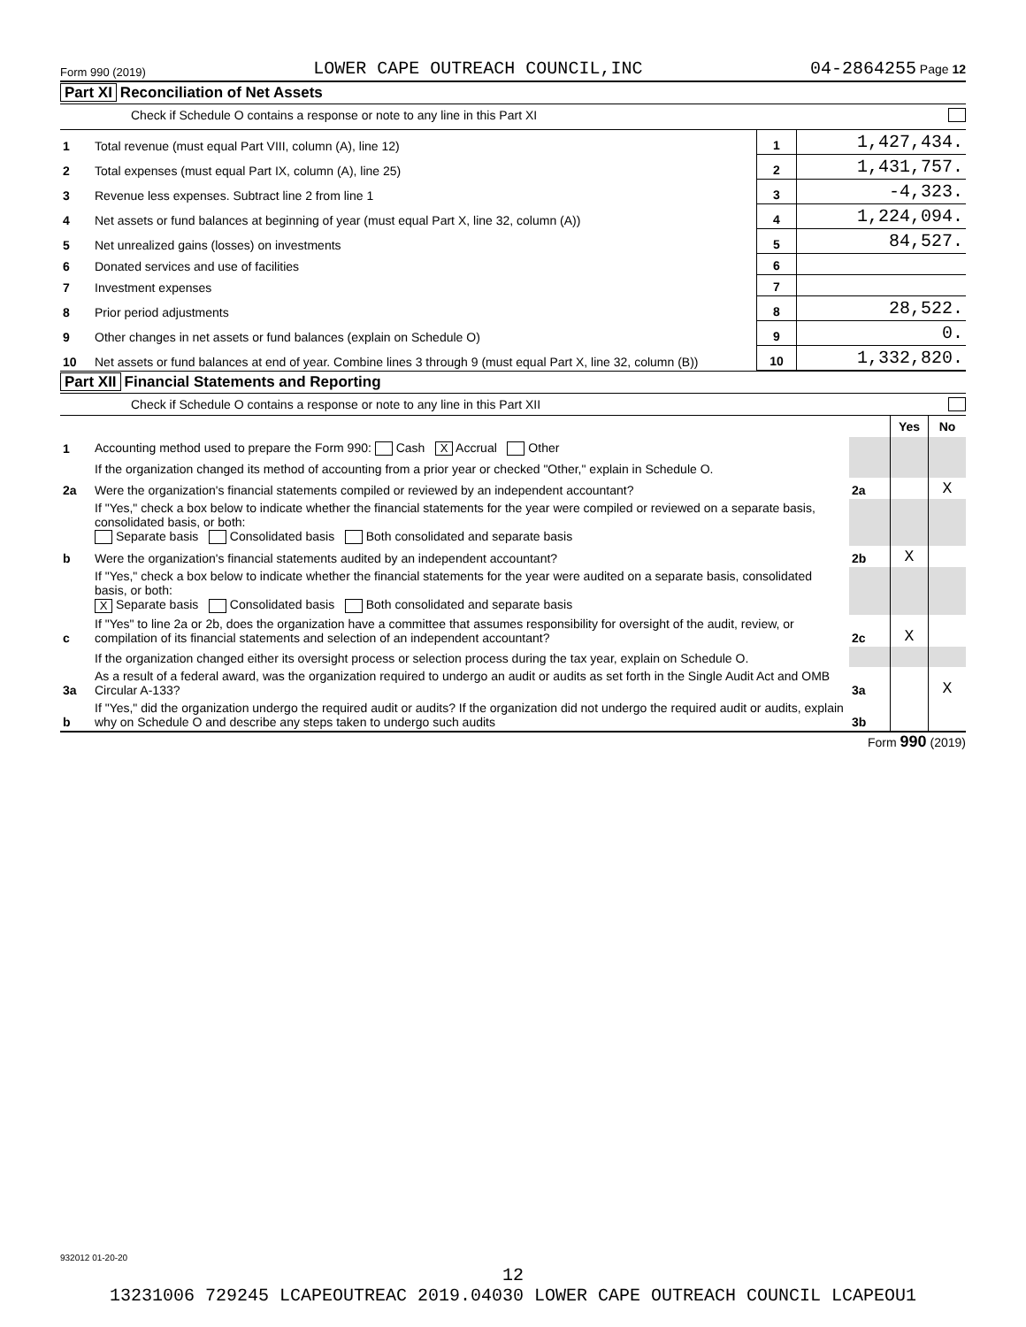Form 990 (2019) LOWER CAPE OUTREACH COUNCIL,INC 04-2864255 Page 12
Part XI Reconciliation of Net Assets
Check if Schedule O contains a response or note to any line in this Part XI
| 1 | Total revenue (must equal Part VIII, column (A), line 12) | 1 | 1,427,434. |
| 2 | Total expenses (must equal Part IX, column (A), line 25) | 2 | 1,431,757. |
| 3 | Revenue less expenses. Subtract line 2 from line 1 | 3 | -4,323. |
| 4 | Net assets or fund balances at beginning of year (must equal Part X, line 32, column (A)) | 4 | 1,224,094. |
| 5 | Net unrealized gains (losses) on investments | 5 | 84,527. |
| 6 | Donated services and use of facilities | 6 | |
| 7 | Investment expenses | 7 | |
| 8 | Prior period adjustments | 8 | 28,522. |
| 9 | Other changes in net assets or fund balances (explain on Schedule O) | 9 | 0. |
| 10 | Net assets or fund balances at end of year. Combine lines 3 through 9 (must equal Part X, line 32, column (B)) | 10 | 1,332,820. |
Part XII Financial Statements and Reporting
Check if Schedule O contains a response or note to any line in this Part XII
| | | | Yes | No |
| 1 | Accounting method used to prepare the Form 990: Cash X Accrual Other | | | |
| | If the organization changed its method of accounting from a prior year or checked "Other," explain in Schedule O. | | | |
| 2a | Were the organization's financial statements compiled or reviewed by an independent accountant? | 2a | | X |
| | If "Yes," check a box below to indicate whether the financial statements for the year were compiled or reviewed on a separate basis, consolidated basis, or both: Separate basis Consolidated basis Both consolidated and separate basis | | | |
| b | Were the organization's financial statements audited by an independent accountant? | 2b | X | |
| | If "Yes," check a box below to indicate whether the financial statements for the year were audited on a separate basis, consolidated basis, or both: X Separate basis Consolidated basis Both consolidated and separate basis | | | |
| c | If "Yes" to line 2a or 2b, does the organization have a committee that assumes responsibility for oversight of the audit, review, or compilation of its financial statements and selection of an independent accountant? | 2c | X | |
| | If the organization changed either its oversight process or selection process during the tax year, explain on Schedule O. | | | |
| 3a | As a result of a federal award, was the organization required to undergo an audit or audits as set forth in the Single Audit Act and OMB Circular A-133? | 3a | | X |
| b | If "Yes," did the organization undergo the required audit or audits? If the organization did not undergo the required audit or audits, explain why on Schedule O and describe any steps taken to undergo such audits | 3b | | |
Form 990 (2019)
932012 01-20-20
12
13231006 729245 LCAPEOUTREAC 2019.04030 LOWER CAPE OUTREACH COUNCIL LCAPEOU1